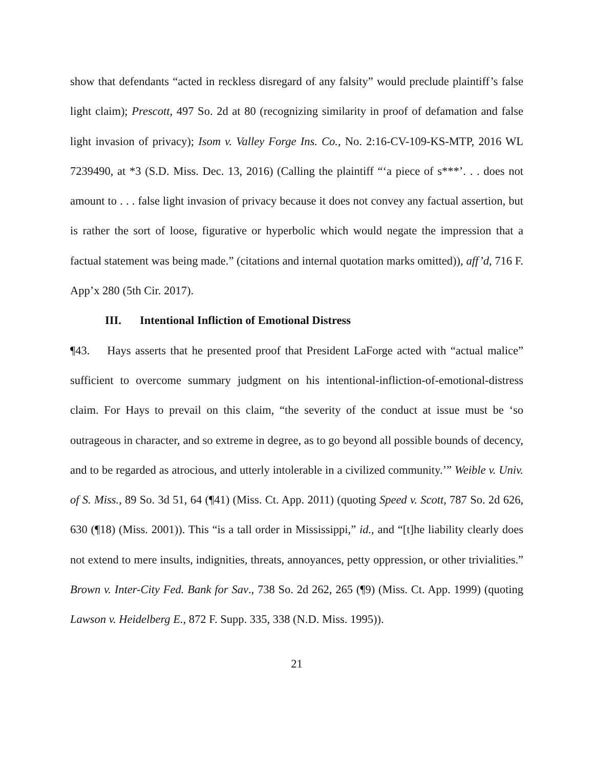show that defendants “acted in reckless disregard of any falsity” would preclude plaintiff’s false light claim); Prescott, 497 So. 2d at 80 (recognizing similarity in proof of defamation and false light invasion of privacy); Isom v. Valley Forge Ins. Co., No. 2:16-CV-109-KS-MTP, 2016 WL 7239490, at *3 (S.D. Miss. Dec. 13, 2016) (Calling the plaintiff “‘a piece of s***’. . . does not amount to . . . false light invasion of privacy because it does not convey any factual assertion, but is rather the sort of loose, figurative or hyperbolic which would negate the impression that a factual statement was being made.” (citations and internal quotation marks omitted)), aff’d, 716 F. App’x 280 (5th Cir. 2017).
III. Intentional Infliction of Emotional Distress
¶43. Hays asserts that he presented proof that President LaForge acted with “actual malice” sufficient to overcome summary judgment on his intentional-infliction-of-emotional-distress claim. For Hays to prevail on this claim, “the severity of the conduct at issue must be ‘so outrageous in character, and so extreme in degree, as to go beyond all possible bounds of decency, and to be regarded as atrocious, and utterly intolerable in a civilized community.’” Weible v. Univ. of S. Miss., 89 So. 3d 51, 64 (¶41) (Miss. Ct. App. 2011) (quoting Speed v. Scott, 787 So. 2d 626, 630 (¶18) (Miss. 2001)). This “is a tall order in Mississippi,” id., and “[t]he liability clearly does not extend to mere insults, indignities, threats, annoyances, petty oppression, or other trivialities.” Brown v. Inter-City Fed. Bank for Sav., 738 So. 2d 262, 265 (¶9) (Miss. Ct. App. 1999) (quoting Lawson v. Heidelberg E., 872 F. Supp. 335, 338 (N.D. Miss. 1995)).
21